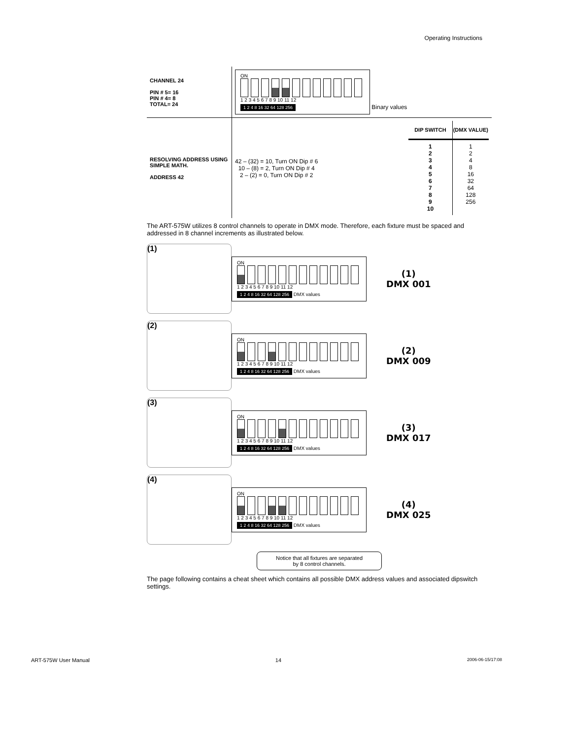Operating Instructions
| CHANNEL 24 PIN # 5= 16 PIN # 4= 8 TOTAL= 24 | ON 1 2 3 4 5 6 7 8 9 10 11 12 1 2 4 8 16 32 64 128 256 Binary values |
| RESOLVING ADDRESS USING SIMPLE MATH. ADDRESS 42 | 42 – (32) = 10, Turn ON Dip # 6 10 – (8) = 2, Turn ON Dip # 4 2 – (2) = 0, Turn ON Dip # 2 / DIP SWITCH / (DMX VALUE) / / --- / --- / / 1 2 3 4 5 6 7 8 9 10 / 1 2 4 8 16 32 64 128 256 / |
The ART-575W utilizes 8 control channels to operate in DMX mode. Therefore, each fixture must be spaced and addressed in 8 channel increments as illustrated below.
(1)
ON
1 2 3 4 5 6 7 8 9 10 11 12
1 2 4 8 16 32 64 128 256 DMX values
(1)
DMX 001
(2)
ON
1 2 3 4 5 6 7 8 9 10 11 12
1 2 4 8 16 32 64 128 256 DMX values
(2)
DMX 009
(3)
ON
1 2 3 4 5 6 7 8 9 10 11 12
1 2 4 8 16 32 64 128 256 DMX values
(3)
DMX 017
(4)
ON
1 2 3 4 5 6 7 8 9 10 11 12
1 2 4 8 16 32 64 128 256 DMX values
(4)
DMX 025
Notice that all fixtures are separated
by 8 control channels.
The page following contains a cheat sheet which contains all possible DMX address values and associated dipswitch settings.
ART-575W User Manual 14 2006-06-15/17:08